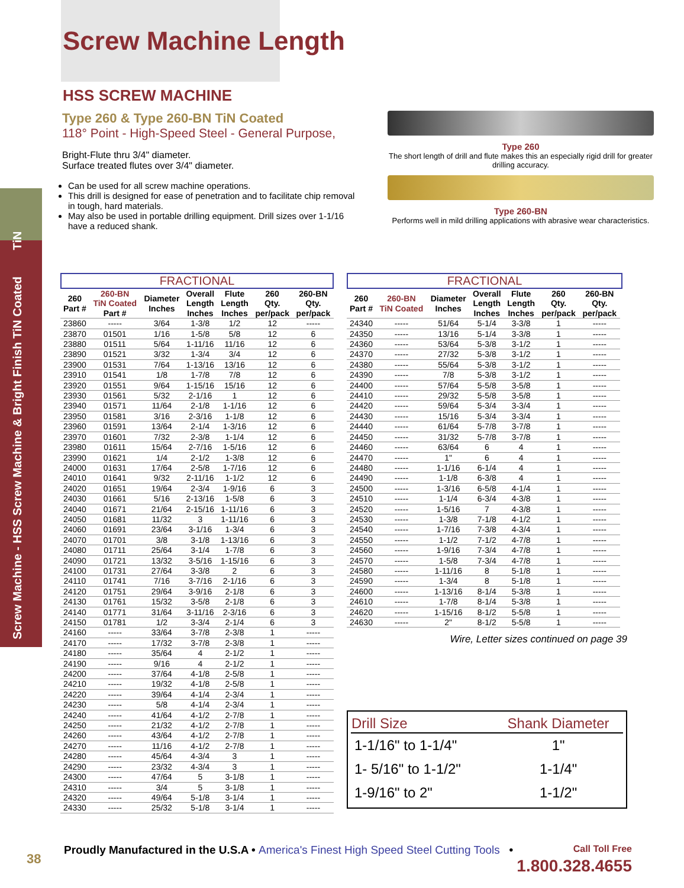Screw Machine - HSS Screw Machine & Bright Finish TiN Coated TiN
Screw Machine Length
HSS SCREW MACHINE
Type 260 & Type 260-BN TiN Coated
118° Point - High-Speed Steel - General Purpose,
Bright-Flute thru 3/4" diameter.
Surface treated flutes over 3/4" diameter.
Can be used for all screw machine operations.
This drill is designed for ease of penetration and to facilitate chip removal in tough, hard materials.
May also be used in portable drilling equipment. Drill sizes over 1-1/16 have a reduced shank.
Type 260
The short length of drill and flute makes this an especially rigid drill for greater drilling accuracy.
Type 260-BN
Performs well in mild drilling applications with abrasive wear characteristics.
FRACTIONAL
| 260 Part # | 260-BN TiN Coated Part # | Diameter Inches | Overall Length Inches | Flute Length Inches | 260 Qty. per/pack | 260-BN Qty. per/pack |
| --- | --- | --- | --- | --- | --- | --- |
| 23860 | ----- | 3/64 | 1-3/8 | 1/2 | 12 | ----- |
| 23870 | 01501 | 1/16 | 1-5/8 | 5/8 | 12 | 6 |
| 23880 | 01511 | 5/64 | 1-11/16 | 11/16 | 12 | 6 |
| 23890 | 01521 | 3/32 | 1-3/4 | 3/4 | 12 | 6 |
| 23900 | 01531 | 7/64 | 1-13/16 | 13/16 | 12 | 6 |
| 23910 | 01541 | 1/8 | 1-7/8 | 7/8 | 12 | 6 |
| 23920 | 01551 | 9/64 | 1-15/16 | 15/16 | 12 | 6 |
| 23930 | 01561 | 5/32 | 2-1/16 | 1 | 12 | 6 |
| 23940 | 01571 | 11/64 | 2-1/8 | 1-1/16 | 12 | 6 |
| 23950 | 01581 | 3/16 | 2-3/16 | 1-1/8 | 12 | 6 |
| 23960 | 01591 | 13/64 | 2-1/4 | 1-3/16 | 12 | 6 |
| 23970 | 01601 | 7/32 | 2-3/8 | 1-1/4 | 12 | 6 |
| 23980 | 01611 | 15/64 | 2-7/16 | 1-5/16 | 12 | 6 |
| 23990 | 01621 | 1/4 | 2-1/2 | 1-3/8 | 12 | 6 |
| 24000 | 01631 | 17/64 | 2-5/8 | 1-7/16 | 12 | 6 |
| 24010 | 01641 | 9/32 | 2-11/16 | 1-1/2 | 12 | 6 |
| 24020 | 01651 | 19/64 | 2-3/4 | 1-9/16 | 6 | 3 |
| 24030 | 01661 | 5/16 | 2-13/16 | 1-5/8 | 6 | 3 |
| 24040 | 01671 | 21/64 | 2-15/16 | 1-11/16 | 6 | 3 |
| 24050 | 01681 | 11/32 | 3 | 1-11/16 | 6 | 3 |
| 24060 | 01691 | 23/64 | 3-1/16 | 1-3/4 | 6 | 3 |
| 24070 | 01701 | 3/8 | 3-1/8 | 1-13/16 | 6 | 3 |
| 24080 | 01711 | 25/64 | 3-1/4 | 1-7/8 | 6 | 3 |
| 24090 | 01721 | 13/32 | 3-5/16 | 1-15/16 | 6 | 3 |
| 24100 | 01731 | 27/64 | 3-3/8 | 2 | 6 | 3 |
| 24110 | 01741 | 7/16 | 3-7/16 | 2-1/16 | 6 | 3 |
| 24120 | 01751 | 29/64 | 3-9/16 | 2-1/8 | 6 | 3 |
| 24130 | 01761 | 15/32 | 3-5/8 | 2-1/8 | 6 | 3 |
| 24140 | 01771 | 31/64 | 3-11/16 | 2-3/16 | 6 | 3 |
| 24150 | 01781 | 1/2 | 3-3/4 | 2-1/4 | 6 | 3 |
| 24160 | ----- | 33/64 | 3-7/8 | 2-3/8 | 1 | ----- |
| 24170 | ----- | 17/32 | 3-7/8 | 2-3/8 | 1 | ----- |
| 24180 | ----- | 35/64 | 4 | 2-1/2 | 1 | ----- |
| 24190 | ----- | 9/16 | 4 | 2-1/2 | 1 | ----- |
| 24200 | ----- | 37/64 | 4-1/8 | 2-5/8 | 1 | ----- |
| 24210 | ----- | 19/32 | 4-1/8 | 2-5/8 | 1 | ----- |
| 24220 | ----- | 39/64 | 4-1/4 | 2-3/4 | 1 | ----- |
| 24230 | ----- | 5/8 | 4-1/4 | 2-3/4 | 1 | ----- |
| 24240 | ----- | 41/64 | 4-1/2 | 2-7/8 | 1 | ----- |
| 24250 | ----- | 21/32 | 4-1/2 | 2-7/8 | 1 | ----- |
| 24260 | ----- | 43/64 | 4-1/2 | 2-7/8 | 1 | ----- |
| 24270 | ----- | 11/16 | 4-1/2 | 2-7/8 | 1 | ----- |
| 24280 | ----- | 45/64 | 4-3/4 | 3 | 1 | ----- |
| 24290 | ----- | 23/32 | 4-3/4 | 3 | 1 | ----- |
| 24300 | ----- | 47/64 | 5 | 3-1/8 | 1 | ----- |
| 24310 | ----- | 3/4 | 5 | 3-1/8 | 1 | ----- |
| 24320 | ----- | 49/64 | 5-1/8 | 3-1/4 | 1 | ----- |
| 24330 | ----- | 25/32 | 5-1/8 | 3-1/4 | 1 | ----- |
FRACTIONAL
| 260 Part # | 260-BN TiN Coated | Diameter Inches | Overall Length Inches | Flute Length Inches | 260 Qty. per/pack | 260-BN Qty. per/pack |
| --- | --- | --- | --- | --- | --- | --- |
| 24340 | ----- | 51/64 | 5-1/4 | 3-3/8 | 1 | ----- |
| 24350 | ----- | 13/16 | 5-1/4 | 3-3/8 | 1 | ----- |
| 24360 | ----- | 53/64 | 5-3/8 | 3-1/2 | 1 | ----- |
| 24370 | ----- | 27/32 | 5-3/8 | 3-1/2 | 1 | ----- |
| 24380 | ----- | 55/64 | 5-3/8 | 3-1/2 | 1 | ----- |
| 24390 | ----- | 7/8 | 5-3/8 | 3-1/2 | 1 | ----- |
| 24400 | ----- | 57/64 | 5-5/8 | 3-5/8 | 1 | ----- |
| 24410 | ----- | 29/32 | 5-5/8 | 3-5/8 | 1 | ----- |
| 24420 | ----- | 59/64 | 5-3/4 | 3-3/4 | 1 | ----- |
| 24430 | ----- | 15/16 | 5-3/4 | 3-3/4 | 1 | ----- |
| 24440 | ----- | 61/64 | 5-7/8 | 3-7/8 | 1 | ----- |
| 24450 | ----- | 31/32 | 5-7/8 | 3-7/8 | 1 | ----- |
| 24460 | ----- | 63/64 | 6 | 4 | 1 | ----- |
| 24470 | ----- | 1" | 6 | 4 | 1 | ----- |
| 24480 | ----- | 1-1/16 | 6-1/4 | 4 | 1 | ----- |
| 24490 | ----- | 1-1/8 | 6-3/8 | 4 | 1 | ----- |
| 24500 | ----- | 1-3/16 | 6-5/8 | 4-1/4 | 1 | ----- |
| 24510 | ----- | 1-1/4 | 6-3/4 | 4-3/8 | 1 | ----- |
| 24520 | ----- | 1-5/16 | 7 | 4-3/8 | 1 | ----- |
| 24530 | ----- | 1-3/8 | 7-1/8 | 4-1/2 | 1 | ----- |
| 24540 | ----- | 1-7/16 | 7-3/8 | 4-3/4 | 1 | ----- |
| 24550 | ----- | 1-1/2 | 7-1/2 | 4-7/8 | 1 | ----- |
| 24560 | ----- | 1-9/16 | 7-3/4 | 4-7/8 | 1 | ----- |
| 24570 | ----- | 1-5/8 | 7-3/4 | 4-7/8 | 1 | ----- |
| 24580 | ----- | 1-11/16 | 8 | 5-1/8 | 1 | ----- |
| 24590 | ----- | 1-3/4 | 8 | 5-1/8 | 1 | ----- |
| 24600 | ----- | 1-13/16 | 8-1/4 | 5-3/8 | 1 | ----- |
| 24610 | ----- | 1-7/8 | 8-1/4 | 5-3/8 | 1 | ----- |
| 24620 | ----- | 1-15/16 | 8-1/2 | 5-5/8 | 1 | ----- |
| 24630 | ----- | 2" | 8-1/2 | 5-5/8 | 1 | ----- |
Wire, Letter sizes continued on page 39
| Drill Size | Shank Diameter |
| --- | --- |
| 1-1/16" to 1-1/4" | 1" |
| 1- 5/16" to 1-1/2" | 1-1/4" |
| 1-9/16" to 2" | 1-1/2" |
38
Proudly Manufactured in the U.S.A • America's Finest High Speed Steel Cutting Tools • Call Toll Free
1.800.328.4655